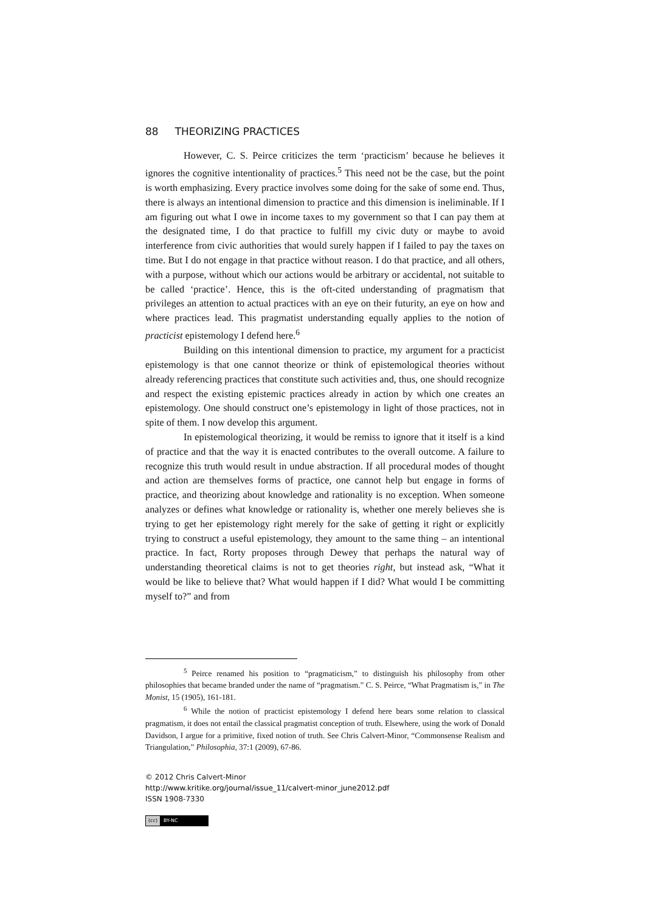88 THEORIZING PRACTICES
However, C. S. Peirce criticizes the term ‘practicism’ because he believes it ignores the cognitive intentionality of practices.<sup>5</sup> This need not be the case, but the point is worth emphasizing. Every practice involves some doing for the sake of some end. Thus, there is always an intentional dimension to practice and this dimension is ineliminable. If I am figuring out what I owe in income taxes to my government so that I can pay them at the designated time, I do that practice to fulfill my civic duty or maybe to avoid interference from civic authorities that would surely happen if I failed to pay the taxes on time. But I do not engage in that practice without reason. I do that practice, and all others, with a purpose, without which our actions would be arbitrary or accidental, not suitable to be called ‘practice’. Hence, this is the oft-cited understanding of pragmatism that privileges an attention to actual practices with an eye on their futurity, an eye on how and where practices lead. This pragmatist understanding equally applies to the notion of practicist epistemology I defend here.<sup>6</sup>
Building on this intentional dimension to practice, my argument for a practicist epistemology is that one cannot theorize or think of epistemological theories without already referencing practices that constitute such activities and, thus, one should recognize and respect the existing epistemic practices already in action by which one creates an epistemology. One should construct one’s epistemology in light of those practices, not in spite of them. I now develop this argument.
In epistemological theorizing, it would be remiss to ignore that it itself is a kind of practice and that the way it is enacted contributes to the overall outcome. A failure to recognize this truth would result in undue abstraction. If all procedural modes of thought and action are themselves forms of practice, one cannot help but engage in forms of practice, and theorizing about knowledge and rationality is no exception. When someone analyzes or defines what knowledge or rationality is, whether one merely believes she is trying to get her epistemology right merely for the sake of getting it right or explicitly trying to construct a useful epistemology, they amount to the same thing – an intentional practice. In fact, Rorty proposes through Dewey that perhaps the natural way of understanding theoretical claims is not to get theories right, but instead ask, “What it would be like to believe that? What would happen if I did? What would I be committing myself to?” and from
<sup>5</sup> Peirce renamed his position to “pragmaticism,” to distinguish his philosophy from other philosophies that became branded under the name of “pragmatism.” C. S. Peirce, “What Pragmatism is,” in The Monist, 15 (1905), 161-181.
<sup>6</sup> While the notion of practicist epistemology I defend here bears some relation to classical pragmatism, it does not entail the classical pragmatist conception of truth. Elsewhere, using the work of Donald Davidson, I argue for a primitive, fixed notion of truth. See Chris Calvert-Minor, “Commonsense Realism and Triangulation,” Philosophia, 37:1 (2009), 67-86.
© 2012 Chris Calvert-Minor
http://www.kritike.org/journal/issue_11/calvert-minor_june2012.pdf
ISSN 1908-7330
(cc) BY-NC